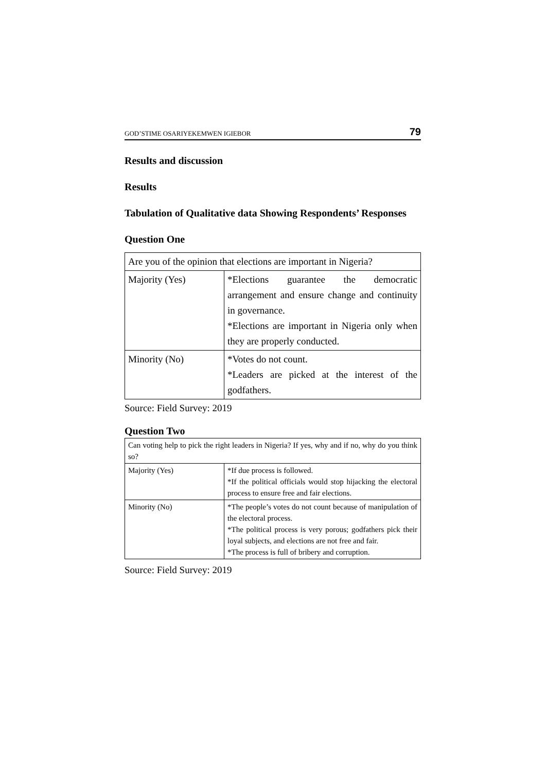GOD’STIME OSARIYEKEMWEN IGIEBOR 79
Results and discussion
Results
Tabulation of Qualitative data Showing Respondents’ Responses
Question One
| Are you of the opinion that elections are important in Nigeria? | |
| Majority (Yes) | *Elections guarantee the democratic arrangement and ensure change and continuity in governance. *Elections are important in Nigeria only when they are properly conducted. |
| Minority (No) | *Votes do not count. *Leaders are picked at the interest of the godfathers. |
Source: Field Survey: 2019
Question Two
| Can voting help to pick the right leaders in Nigeria? If yes, why and if no, why do you think so? | |
| Majority (Yes) | *If due process is followed. *If the political officials would stop hijacking the electoral process to ensure free and fair elections. |
| Minority (No) | *The people’s votes do not count because of manipulation of the electoral process. *The political process is very porous; godfathers pick their loyal subjects, and elections are not free and fair. *The process is full of bribery and corruption. |
Source: Field Survey: 2019